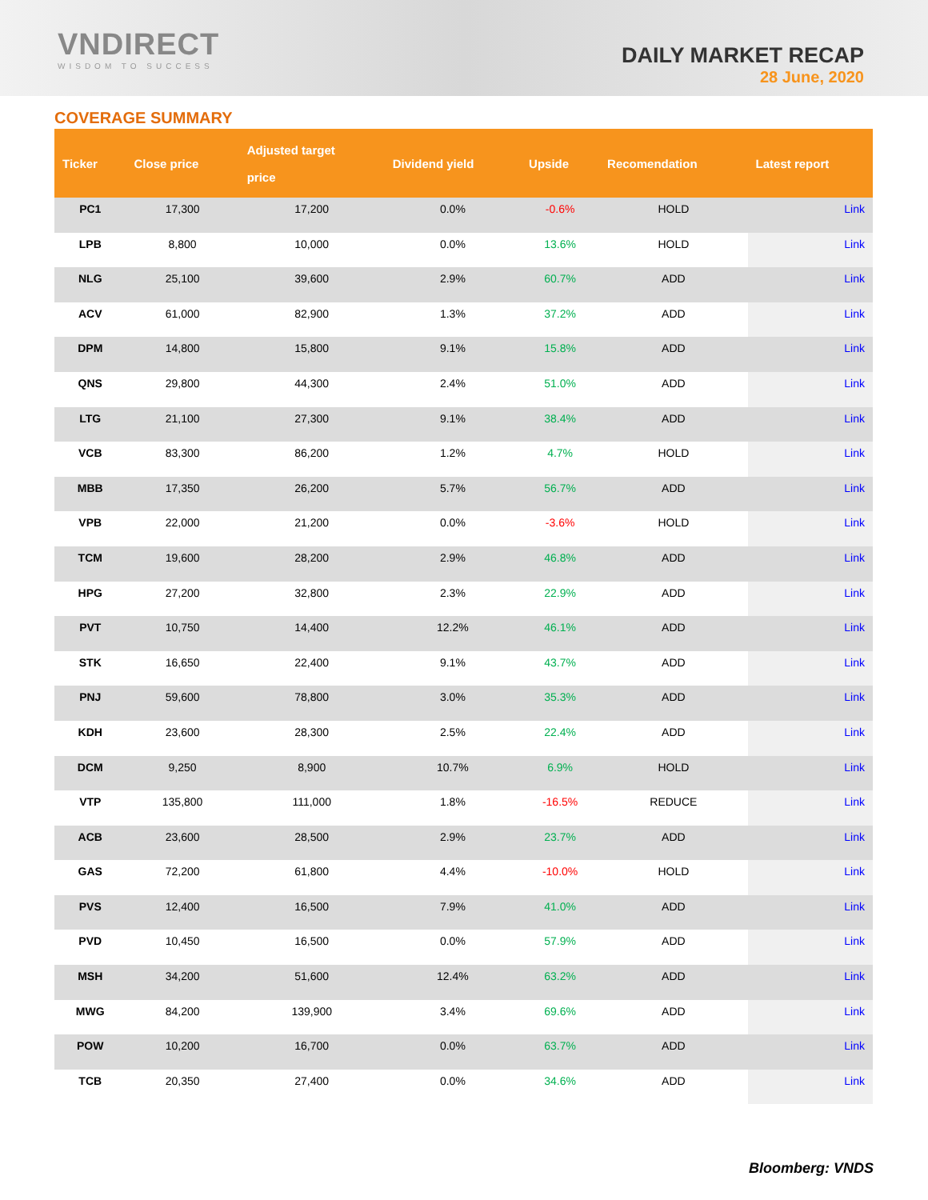VNDIRECT
WISDOM TO SUCCESS
DAILY MARKET RECAP
28 June, 2020
COVERAGE SUMMARY
| Ticker | Close price | Adjusted target price | Dividend yield | Upside | Recomendation | Latest report |
| --- | --- | --- | --- | --- | --- | --- |
| PC1 | 17,300 | 17,200 | 0.0% | -0.6% | HOLD | Link |
| LPB | 8,800 | 10,000 | 0.0% | 13.6% | HOLD | Link |
| NLG | 25,100 | 39,600 | 2.9% | 60.7% | ADD | Link |
| ACV | 61,000 | 82,900 | 1.3% | 37.2% | ADD | Link |
| DPM | 14,800 | 15,800 | 9.1% | 15.8% | ADD | Link |
| QNS | 29,800 | 44,300 | 2.4% | 51.0% | ADD | Link |
| LTG | 21,100 | 27,300 | 9.1% | 38.4% | ADD | Link |
| VCB | 83,300 | 86,200 | 1.2% | 4.7% | HOLD | Link |
| MBB | 17,350 | 26,200 | 5.7% | 56.7% | ADD | Link |
| VPB | 22,000 | 21,200 | 0.0% | -3.6% | HOLD | Link |
| TCM | 19,600 | 28,200 | 2.9% | 46.8% | ADD | Link |
| HPG | 27,200 | 32,800 | 2.3% | 22.9% | ADD | Link |
| PVT | 10,750 | 14,400 | 12.2% | 46.1% | ADD | Link |
| STK | 16,650 | 22,400 | 9.1% | 43.7% | ADD | Link |
| PNJ | 59,600 | 78,800 | 3.0% | 35.3% | ADD | Link |
| KDH | 23,600 | 28,300 | 2.5% | 22.4% | ADD | Link |
| DCM | 9,250 | 8,900 | 10.7% | 6.9% | HOLD | Link |
| VTP | 135,800 | 111,000 | 1.8% | -16.5% | REDUCE | Link |
| ACB | 23,600 | 28,500 | 2.9% | 23.7% | ADD | Link |
| GAS | 72,200 | 61,800 | 4.4% | -10.0% | HOLD | Link |
| PVS | 12,400 | 16,500 | 7.9% | 41.0% | ADD | Link |
| PVD | 10,450 | 16,500 | 0.0% | 57.9% | ADD | Link |
| MSH | 34,200 | 51,600 | 12.4% | 63.2% | ADD | Link |
| MWG | 84,200 | 139,900 | 3.4% | 69.6% | ADD | Link |
| POW | 10,200 | 16,700 | 0.0% | 63.7% | ADD | Link |
| TCB | 20,350 | 27,400 | 0.0% | 34.6% | ADD | Link |
Bloomberg: VNDS